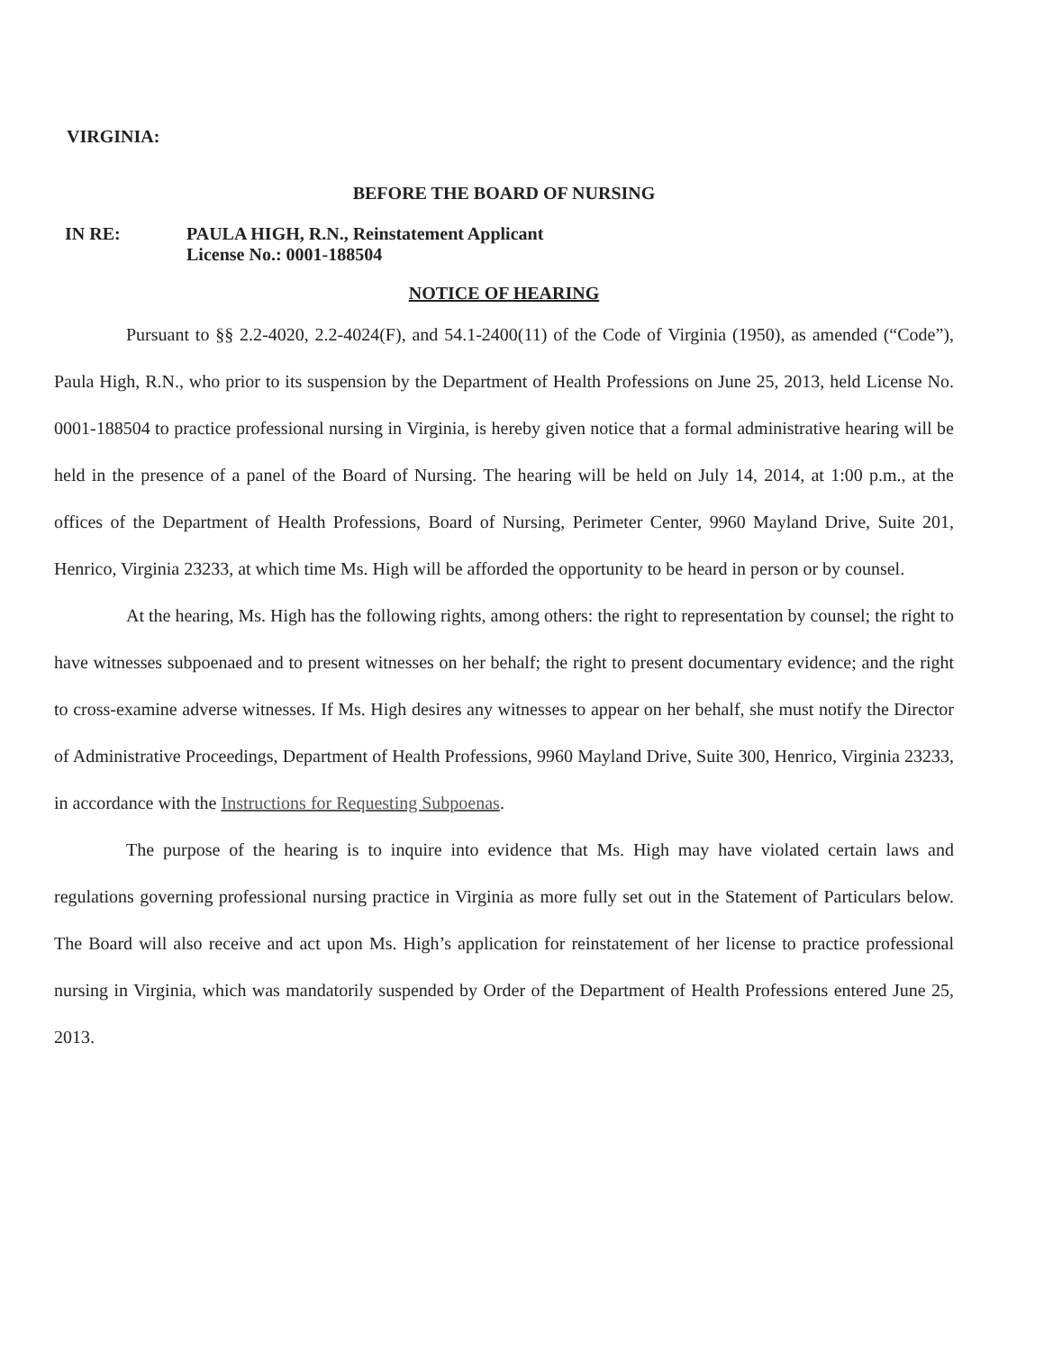VIRGINIA:
BEFORE THE BOARD OF NURSING
IN RE: PAULA HIGH, R.N., Reinstatement Applicant
License No.: 0001-188504
NOTICE OF HEARING
Pursuant to §§ 2.2-4020, 2.2-4024(F), and 54.1-2400(11) of the Code of Virginia (1950), as amended (“Code”), Paula High, R.N., who prior to its suspension by the Department of Health Professions on June 25, 2013, held License No. 0001-188504 to practice professional nursing in Virginia, is hereby given notice that a formal administrative hearing will be held in the presence of a panel of the Board of Nursing. The hearing will be held on July 14, 2014, at 1:00 p.m., at the offices of the Department of Health Professions, Board of Nursing, Perimeter Center, 9960 Mayland Drive, Suite 201, Henrico, Virginia 23233, at which time Ms. High will be afforded the opportunity to be heard in person or by counsel.
At the hearing, Ms. High has the following rights, among others: the right to representation by counsel; the right to have witnesses subpoenaed and to present witnesses on her behalf; the right to present documentary evidence; and the right to cross-examine adverse witnesses. If Ms. High desires any witnesses to appear on her behalf, she must notify the Director of Administrative Proceedings, Department of Health Professions, 9960 Mayland Drive, Suite 300, Henrico, Virginia 23233, in accordance with the Instructions for Requesting Subpoenas.
The purpose of the hearing is to inquire into evidence that Ms. High may have violated certain laws and regulations governing professional nursing practice in Virginia as more fully set out in the Statement of Particulars below. The Board will also receive and act upon Ms. High’s application for reinstatement of her license to practice professional nursing in Virginia, which was mandatorily suspended by Order of the Department of Health Professions entered June 25, 2013.